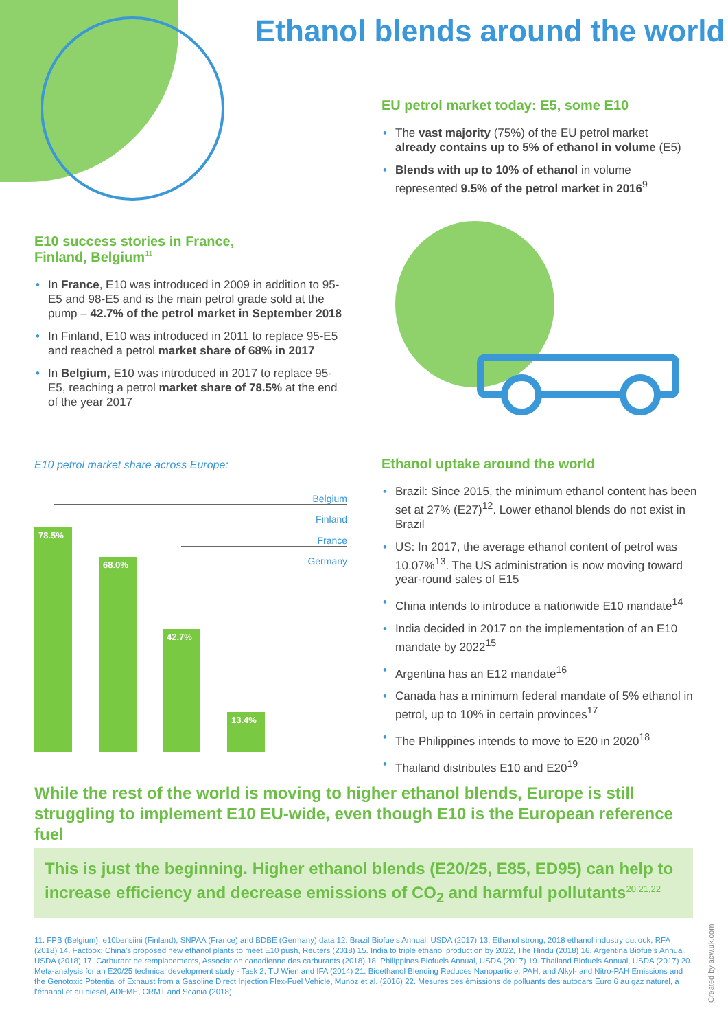Ethanol blends around the world
EU petrol market today: E5, some E10
• The vast majority (75%) of the EU petrol market already contains up to 5% of ethanol in volume (E5)
• Blends with up to 10% of ethanol in volume represented 9.5% of the petrol market in 2016<sup>9</sup>
E10 success stories in France,
Finland, Belgium<sup>11</sup>
• In France, E10 was introduced in 2009 in addition to 95-E5 and 98-E5 and is the main petrol grade sold at the pump – 42.7% of the petrol market in September 2018
• In Finland, E10 was introduced in 2011 to replace 95-E5 and reached a petrol market share of 68% in 2017
• In Belgium, E10 was introduced in 2017 to replace 95-E5, reaching a petrol market share of 78.5% at the end of the year 2017
E10 petrol market share across Europe:
Belgium
Finland
France
Germany
78.5%
68.0%
42.7%
13.4%
Ethanol uptake around the world
• Brazil: Since 2015, the minimum ethanol content has been set at 27% (E27)<sup>12</sup>. Lower ethanol blends do not exist in Brazil
• US: In 2017, the average ethanol content of petrol was 10.07%<sup>13</sup>. The US administration is now moving toward year-round sales of E15
• China intends to introduce a nationwide E10 mandate<sup>14</sup>
• India decided in 2017 on the implementation of an E10 mandate by 2022<sup>15</sup>
• Argentina has an E12 mandate<sup>16</sup>
• Canada has a minimum federal mandate of 5% ethanol in petrol, up to 10% in certain provinces<sup>17</sup>
• The Philippines intends to move to E20 in 2020<sup>18</sup>
• Thailand distributes E10 and E20<sup>19</sup>
While the rest of the world is moving to higher ethanol blends, Europe is still struggling to implement E10 EU-wide, even though E10 is the European reference fuel
This is just the beginning. Higher ethanol blends (E20/25, E85, ED95) can help to increase efficiency and decrease emissions of CO<sub>2</sub> and harmful pollutants<sup>20,21,22</sup>
11. FPB (Belgium), e10bensiini (Finland), SNPAA (France) and BDBE (Germany) data 12. Brazil Biofuels Annual, USDA (2017) 13. Ethanol strong, 2018 ethanol industry outlook, RFA (2018) 14. Factbox: China's proposed new ethanol plants to meet E10 push, Reuters (2018) 15. India to triple ethanol production by 2022, The Hindu (2018) 16. Argentina Biofuels Annual, USDA (2018) 17. Carburant de remplacements, Association canadienne des carburants (2018) 18. Philippines Biofuels Annual, USDA (2017) 19. Thailand Biofuels Annual, USDA (2017) 20. Meta-analysis for an E20/25 technical development study - Task 2, TU Wien and IFA (2014) 21. Bioethanol Blending Reduces Nanoparticle, PAH, and Alkyl- and Nitro-PAH Emissions and the Genotoxic Potential of Exhaust from a Gasoline Direct Injection Flex-Fuel Vehicle, Munoz et al. (2016) 22. Mesures des émissions de polluants des autocars Euro 6 au gaz naturel, à l'éthanol et au diesel, ADEME, CRMT and Scania (2018)
Created by acw.uk.com